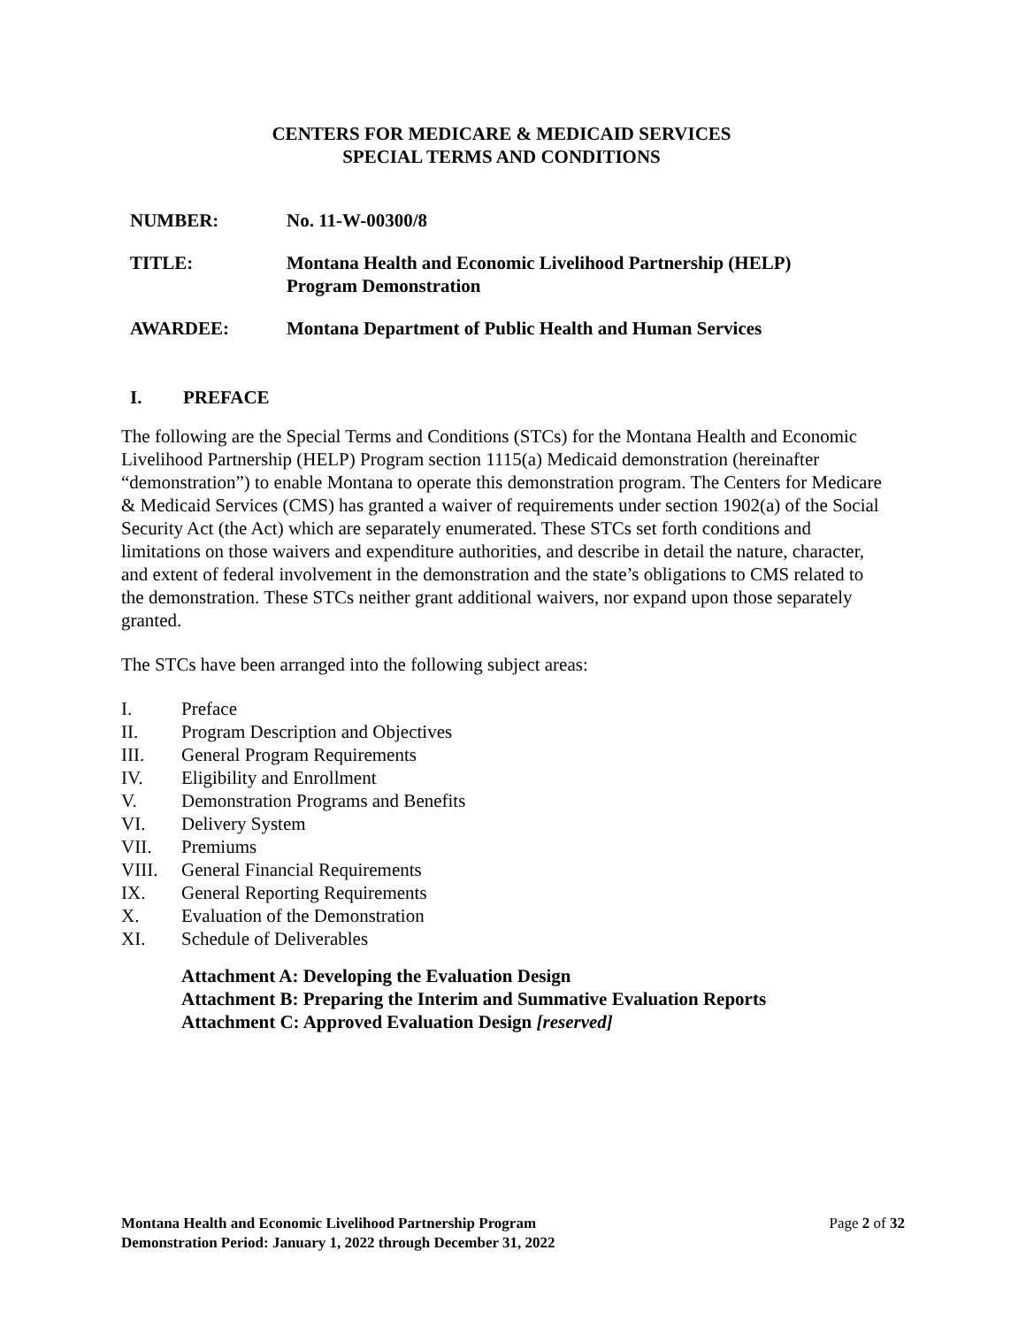CENTERS FOR MEDICARE & MEDICAID SERVICES
SPECIAL TERMS AND CONDITIONS
NUMBER: No. 11-W-00300/8
TITLE: Montana Health and Economic Livelihood Partnership (HELP)
Program Demonstration
AWARDEE: Montana Department of Public Health and Human Services
I. PREFACE
The following are the Special Terms and Conditions (STCs) for the Montana Health and Economic Livelihood Partnership (HELP) Program section 1115(a) Medicaid demonstration (hereinafter “demonstration”) to enable Montana to operate this demonstration program. The Centers for Medicare & Medicaid Services (CMS) has granted a waiver of requirements under section 1902(a) of the Social Security Act (the Act) which are separately enumerated. These STCs set forth conditions and limitations on those waivers and expenditure authorities, and describe in detail the nature, character, and extent of federal involvement in the demonstration and the state’s obligations to CMS related to the demonstration. These STCs neither grant additional waivers, nor expand upon those separately granted.
The STCs have been arranged into the following subject areas:
I. Preface
II. Program Description and Objectives
III. General Program Requirements
IV. Eligibility and Enrollment
V. Demonstration Programs and Benefits
VI. Delivery System
VII. Premiums
VIII. General Financial Requirements
IX. General Reporting Requirements
X. Evaluation of the Demonstration
XI. Schedule of Deliverables
Attachment A: Developing the Evaluation Design
Attachment B: Preparing the Interim and Summative Evaluation Reports
Attachment C: Approved Evaluation Design [reserved]
Montana Health and Economic Livelihood Partnership Program
Demonstration Period: January 1, 2022 through December 31, 2022
Page 2 of 32